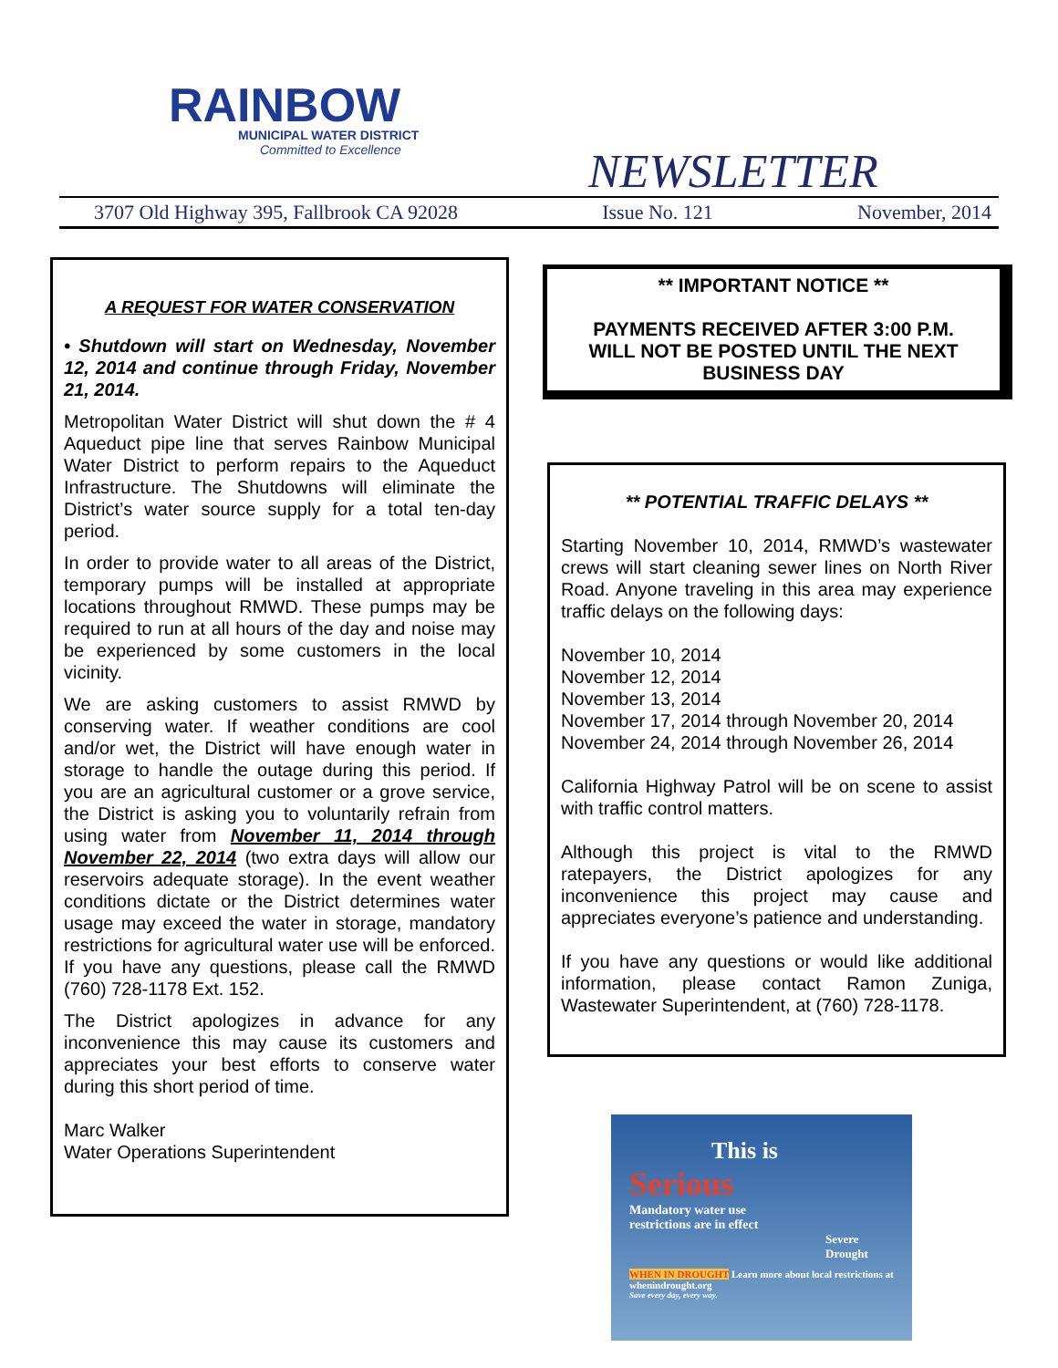RAINBOW
MUNICIPAL WATER DISTRICT
Committed to Excellence
NEWSLETTER
3707 Old Highway 395, Fallbrook CA 92028 Issue No. 121 November, 2014
A REQUEST FOR WATER CONSERVATION
• Shutdown will start on Wednesday, November 12, 2014 and continue through Friday, November 21, 2014.
Metropolitan Water District will shut down the # 4 Aqueduct pipe line that serves Rainbow Municipal Water District to perform repairs to the Aqueduct Infrastructure. The Shutdowns will eliminate the District’s water source supply for a total ten-day period.
In order to provide water to all areas of the District, temporary pumps will be installed at appropriate locations throughout RMWD. These pumps may be required to run at all hours of the day and noise may be experienced by some customers in the local vicinity.
We are asking customers to assist RMWD by conserving water. If weather conditions are cool and/or wet, the District will have enough water in storage to handle the outage during this period. If you are an agricultural customer or a grove service, the District is asking you to voluntarily refrain from using water from November 11, 2014 through November 22, 2014 (two extra days will allow our reservoirs adequate storage). In the event weather conditions dictate or the District determines water usage may exceed the water in storage, mandatory restrictions for agricultural water use will be enforced. If you have any questions, please call the RMWD (760) 728-1178 Ext. 152.
The District apologizes in advance for any inconvenience this may cause its customers and appreciates your best efforts to conserve water during this short period of time.
Marc Walker
Water Operations Superintendent
** IMPORTANT NOTICE **
PAYMENTS RECEIVED AFTER 3:00 P.M.
WILL NOT BE POSTED UNTIL THE NEXT
BUSINESS DAY
** POTENTIAL TRAFFIC DELAYS **
Starting November 10, 2014, RMWD’s wastewater crews will start cleaning sewer lines on North River Road. Anyone traveling in this area may experience traffic delays on the following days:
November 10, 2014
November 12, 2014
November 13, 2014
November 17, 2014 through November 20, 2014
November 24, 2014 through November 26, 2014
California Highway Patrol will be on scene to assist with traffic control matters.
Although this project is vital to the RMWD ratepayers, the District apologizes for any inconvenience this project may cause and appreciates everyone’s patience and understanding.
If you have any questions or would like additional information, please contact Ramon Zuniga, Wastewater Superintendent, at (760) 728-1178.
This is
Serious
Mandatory water use
restrictions are in effect
Severe
Drought
WHEN IN DROUGHT Learn more about local restrictions at whenindrought.org
Save every day, every way.